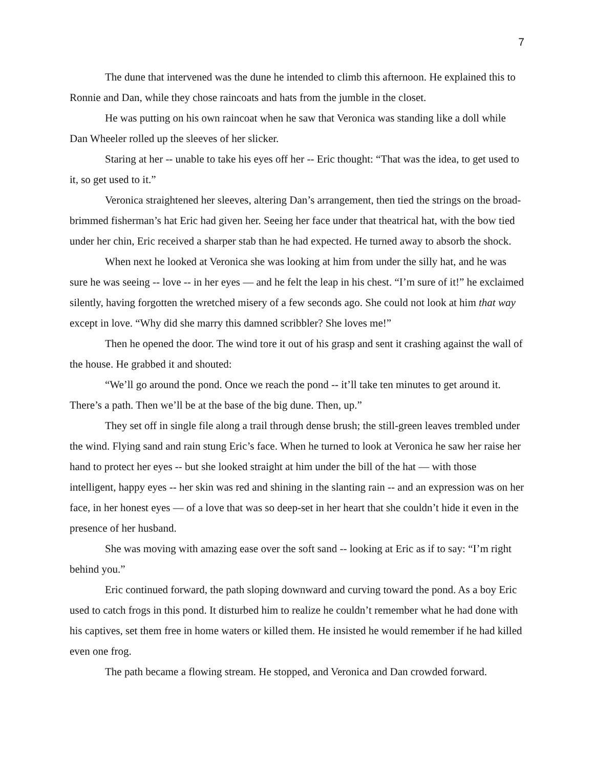7
The dune that intervened was the dune he intended to climb this afternoon. He explained this to Ronnie and Dan, while they chose raincoats and hats from the jumble in the closet.
He was putting on his own raincoat when he saw that Veronica was standing like a doll while Dan Wheeler rolled up the sleeves of her slicker.
Staring at her -- unable to take his eyes off her -- Eric thought: “That was the idea, to get used to it, so get used to it.”
Veronica straightened her sleeves, altering Dan’s arrangement, then tied the strings on the broad-brimmed fisherman’s hat Eric had given her. Seeing her face under that theatrical hat, with the bow tied under her chin, Eric received a sharper stab than he had expected. He turned away to absorb the shock.
When next he looked at Veronica she was looking at him from under the silly hat, and he was sure he was seeing -- love -- in her eyes — and he felt the leap in his chest. “I’m sure of it!” he exclaimed silently, having forgotten the wretched misery of a few seconds ago. She could not look at him that way except in love. “Why did she marry this damned scribbler? She loves me!”
Then he opened the door. The wind tore it out of his grasp and sent it crashing against the wall of the house. He grabbed it and shouted:
“We’ll go around the pond. Once we reach the pond -- it’ll take ten minutes to get around it. There’s a path. Then we’ll be at the base of the big dune. Then, up.”
They set off in single file along a trail through dense brush; the still-green leaves trembled under the wind. Flying sand and rain stung Eric’s face. When he turned to look at Veronica he saw her raise her hand to protect her eyes -- but she looked straight at him under the bill of the hat — with those intelligent, happy eyes -- her skin was red and shining in the slanting rain -- and an expression was on her face, in her honest eyes — of a love that was so deep-set in her heart that she couldn’t hide it even in the presence of her husband.
She was moving with amazing ease over the soft sand -- looking at Eric as if to say: “I’m right behind you.”
Eric continued forward, the path sloping downward and curving toward the pond. As a boy Eric used to catch frogs in this pond. It disturbed him to realize he couldn’t remember what he had done with his captives, set them free in home waters or killed them. He insisted he would remember if he had killed even one frog.
The path became a flowing stream. He stopped, and Veronica and Dan crowded forward.